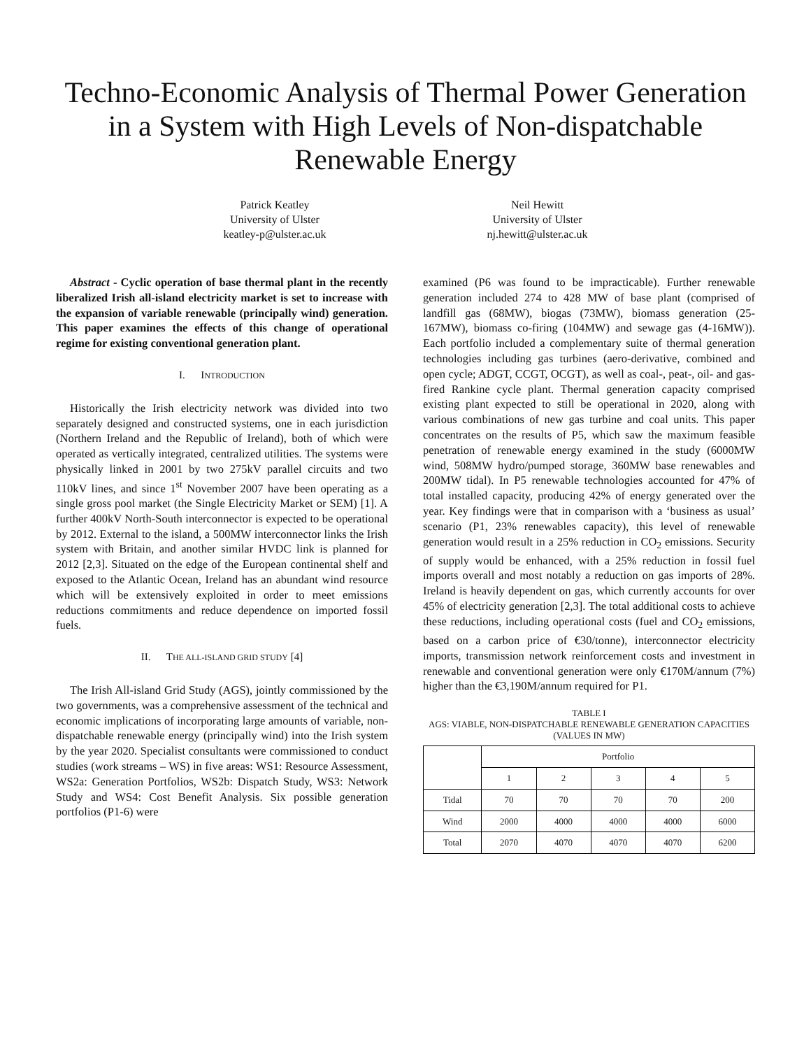Techno-Economic Analysis of Thermal Power Generation in a System with High Levels of Non-dispatchable Renewable Energy
Patrick Keatley
University of Ulster
keatley-p@ulster.ac.uk
Neil Hewitt
University of Ulster
nj.hewitt@ulster.ac.uk
Abstract - Cyclic operation of base thermal plant in the recently liberalized Irish all-island electricity market is set to increase with the expansion of variable renewable (principally wind) generation. This paper examines the effects of this change of operational regime for existing conventional generation plant.
I. INTRODUCTION
Historically the Irish electricity network was divided into two separately designed and constructed systems, one in each jurisdiction (Northern Ireland and the Republic of Ireland), both of which were operated as vertically integrated, centralized utilities. The systems were physically linked in 2001 by two 275kV parallel circuits and two 110kV lines, and since 1<sup>st</sup> November 2007 have been operating as a single gross pool market (the Single Electricity Market or SEM) [1]. A further 400kV North-South interconnector is expected to be operational by 2012. External to the island, a 500MW interconnector links the Irish system with Britain, and another similar HVDC link is planned for 2012 [2,3]. Situated on the edge of the European continental shelf and exposed to the Atlantic Ocean, Ireland has an abundant wind resource which will be extensively exploited in order to meet emissions reductions commitments and reduce dependence on imported fossil fuels.
II. THE ALL-ISLAND GRID STUDY [4]
The Irish All-island Grid Study (AGS), jointly commissioned by the two governments, was a comprehensive assessment of the technical and economic implications of incorporating large amounts of variable, non-dispatchable renewable energy (principally wind) into the Irish system by the year 2020. Specialist consultants were commissioned to conduct studies (work streams – WS) in five areas: WS1: Resource Assessment, WS2a: Generation Portfolios, WS2b: Dispatch Study, WS3: Network Study and WS4: Cost Benefit Analysis. Six possible generation portfolios (P1-6) were
examined (P6 was found to be impracticable). Further renewable generation included 274 to 428 MW of base plant (comprised of landfill gas (68MW), biogas (73MW), biomass generation (25-167MW), biomass co-firing (104MW) and sewage gas (4-16MW)). Each portfolio included a complementary suite of thermal generation technologies including gas turbines (aero-derivative, combined and open cycle; ADGT, CCGT, OCGT), as well as coal-, peat-, oil- and gas-fired Rankine cycle plant. Thermal generation capacity comprised existing plant expected to still be operational in 2020, along with various combinations of new gas turbine and coal units. This paper concentrates on the results of P5, which saw the maximum feasible penetration of renewable energy examined in the study (6000MW wind, 508MW hydro/pumped storage, 360MW base renewables and 200MW tidal). In P5 renewable technologies accounted for 47% of total installed capacity, producing 42% of energy generated over the year. Key findings were that in comparison with a ‘business as usual’ scenario (P1, 23% renewables capacity), this level of renewable generation would result in a 25% reduction in CO<sub>2</sub> emissions. Security of supply would be enhanced, with a 25% reduction in fossil fuel imports overall and most notably a reduction on gas imports of 28%. Ireland is heavily dependent on gas, which currently accounts for over 45% of electricity generation [2,3]. The total additional costs to achieve these reductions, including operational costs (fuel and CO<sub>2</sub> emissions, based on a carbon price of €30/tonne), interconnector electricity imports, transmission network reinforcement costs and investment in renewable and conventional generation were only €170M/annum (7%) higher than the €3,190M/annum required for P1.
TABLE I
AGS: VIABLE, NON-DISPATCHABLE RENEWABLE GENERATION CAPACITIES (VALUES IN MW)
| | Portfolio | | | | |
| --- | --- | --- | --- | --- | --- |
| | 1 | 2 | 3 | 4 | 5 |
| Tidal | 70 | 70 | 70 | 70 | 200 |
| Wind | 2000 | 4000 | 4000 | 4000 | 6000 |
| Total | 2070 | 4070 | 4070 | 4070 | 6200 |